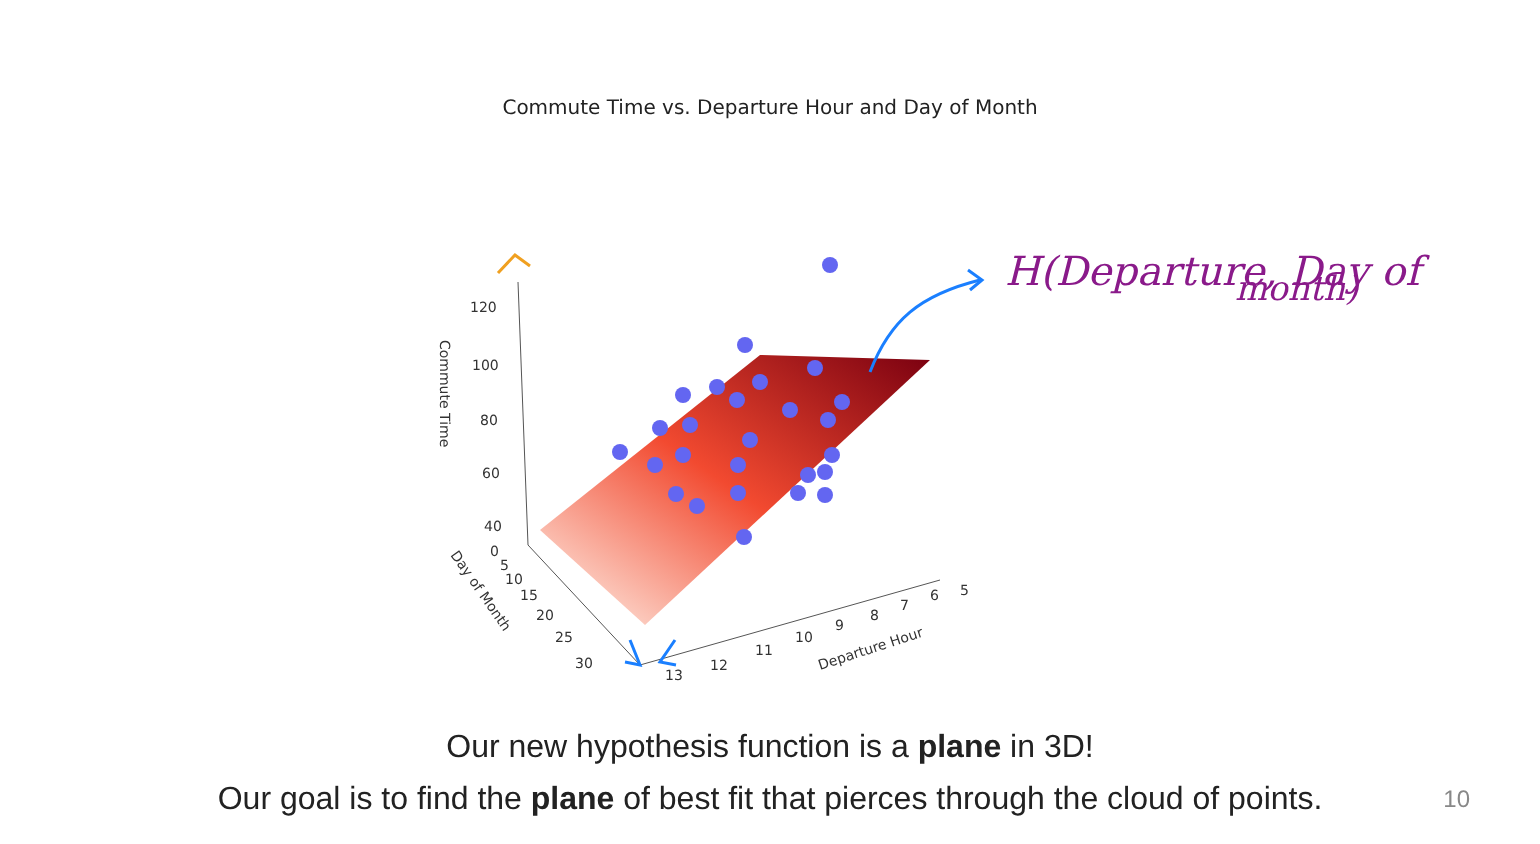Commute Time vs. Departure Hour and Day of Month
120
100
80
60
40
0
5
10
15
20
25
30
13
12
11
10
9
8
7
6
5
Departure Hour
Commute Time
Day of Month
H(Departure, Day of
month)
Our new hypothesis function is a plane in 3D!
Our goal is to find the plane of best fit that pierces through the cloud of points.
10